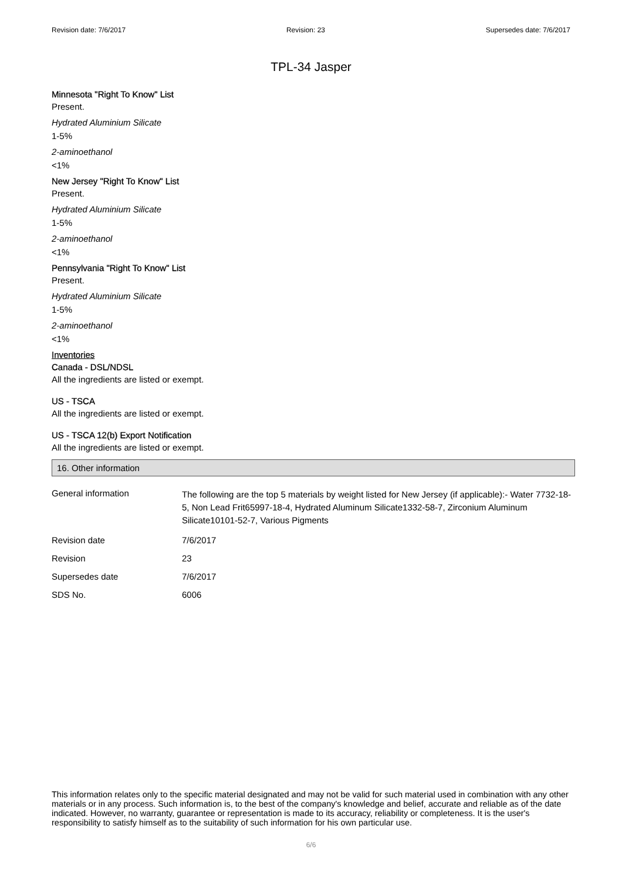Revision date: 7/6/2017 Revision: 23 Supersedes date: 7/6/2017
TPL-34 Jasper
Minnesota "Right To Know" List
Present.
Hydrated Aluminium Silicate
1-5%
2-aminoethanol
<1%
New Jersey "Right To Know" List
Present.
Hydrated Aluminium Silicate
1-5%
2-aminoethanol
<1%
Pennsylvania "Right To Know" List
Present.
Hydrated Aluminium Silicate
1-5%
2-aminoethanol
<1%
Inventories
Canada - DSL/NDSL
All the ingredients are listed or exempt.
US - TSCA
All the ingredients are listed or exempt.
US - TSCA 12(b) Export Notification
All the ingredients are listed or exempt.
16. Other information
| General information | The following are the top 5 materials by weight listed for New Jersey (if applicable):- Water 7732-18-5, Non Lead Frit65997-18-4, Hydrated Aluminum Silicate1332-58-7, Zirconium Aluminum Silicate10101-52-7, Various Pigments |
| Revision date | 7/6/2017 |
| Revision | 23 |
| Supersedes date | 7/6/2017 |
| SDS No. | 6006 |
This information relates only to the specific material designated and may not be valid for such material used in combination with any other materials or in any process. Such information is, to the best of the company's knowledge and belief, accurate and reliable as of the date indicated. However, no warranty, guarantee or representation is made to its accuracy, reliability or completeness. It is the user's responsibility to satisfy himself as to the suitability of such information for his own particular use.
6/6